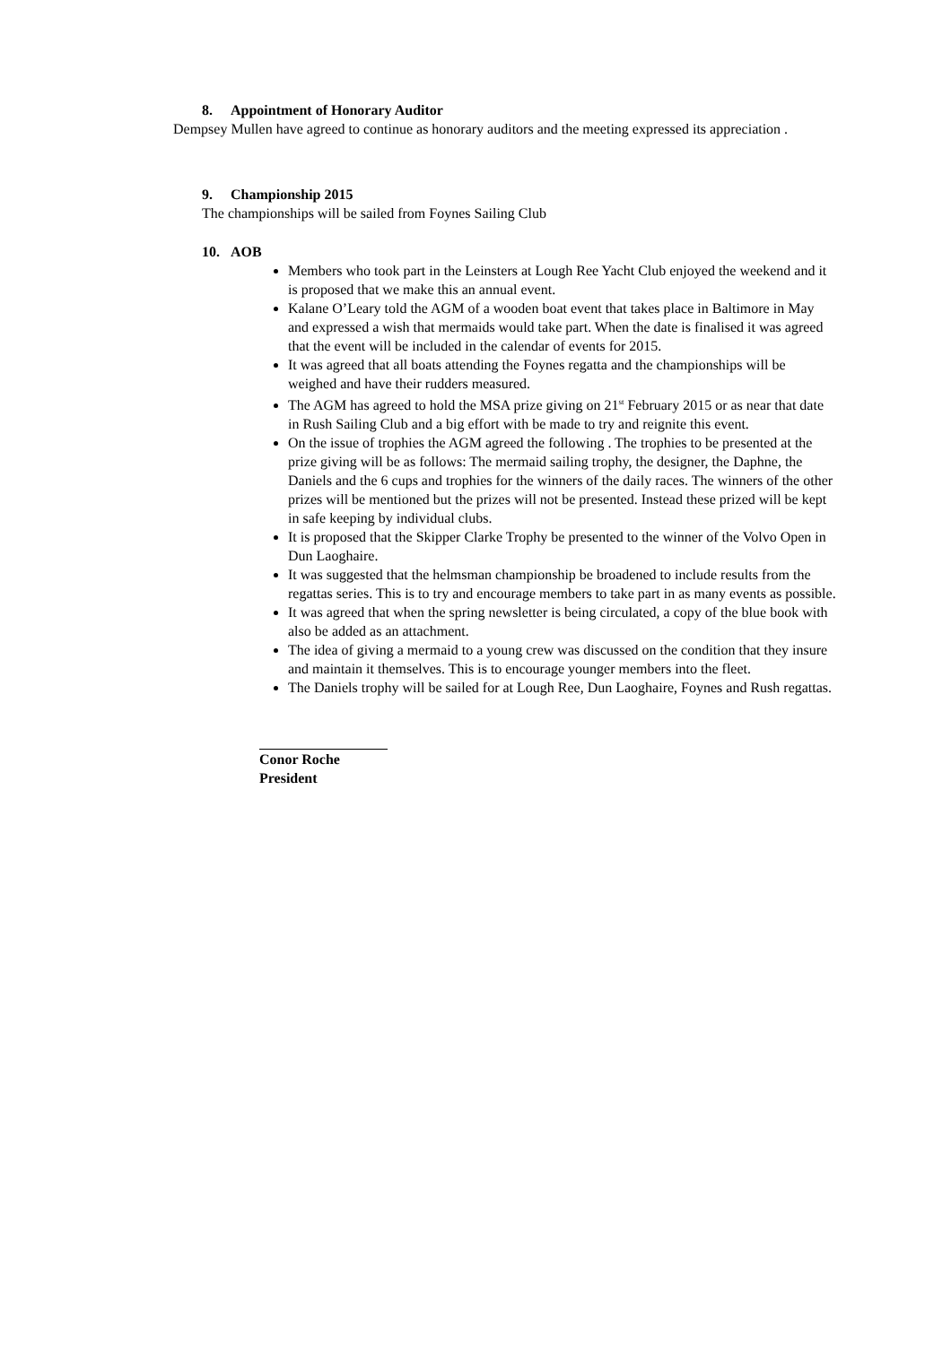8. Appointment of Honorary Auditor
Dempsey Mullen have agreed to continue as honorary auditors and the meeting expressed its appreciation .
9. Championship 2015
The championships will be sailed from Foynes Sailing Club
10. AOB
Members who took part in the Leinsters at Lough Ree Yacht Club enjoyed the weekend and it is proposed that we make this an annual event.
Kalane O’Leary told the AGM of a wooden boat event that takes place in Baltimore in May and expressed a wish that mermaids would take part. When the date is finalised it was agreed that the event will be included in the calendar of events for 2015.
It was agreed that all boats attending the Foynes regatta and the championships will be weighed and have their rudders measured.
The AGM has agreed to hold the MSA prize giving on 21<sup>st</sup> February 2015 or as near that date in Rush Sailing Club and a big effort with be made to try and reignite this event.
On the issue of trophies the AGM agreed the following . The trophies to be presented at the prize giving will be as follows: The mermaid sailing trophy, the designer, the Daphne, the Daniels and the 6 cups and trophies for the winners of the daily races. The winners of the other prizes will be mentioned but the prizes will not be presented. Instead these prized will be kept in safe keeping by individual clubs.
It is proposed that the Skipper Clarke Trophy be presented to the winner of the Volvo Open in Dun Laoghaire.
It was suggested that the helmsman championship be broadened to include results from the regattas series. This is to try and encourage members to take part in as many events as possible.
It was agreed that when the spring newsletter is being circulated, a copy of the blue book with also be added as an attachment.
The idea of giving a mermaid to a young crew was discussed on the condition that they insure and maintain it themselves. This is to encourage younger members into the fleet.
The Daniels trophy will be sailed for at Lough Ree, Dun Laoghaire, Foynes and Rush regattas.
Conor Roche
President